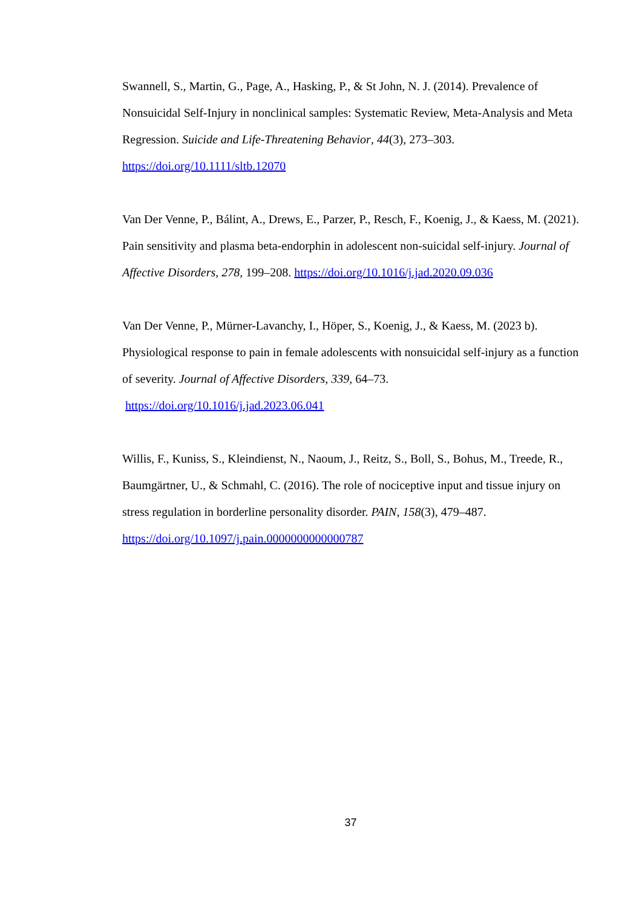Swannell, S., Martin, G., Page, A., Hasking, P., & St John, N. J. (2014). Prevalence of Nonsuicidal Self-Injury in nonclinical samples: Systematic Review, Meta-Analysis and Meta Regression. Suicide and Life-Threatening Behavior, 44(3), 273–303. https://doi.org/10.1111/sltb.12070
Van Der Venne, P., Bálint, A., Drews, E., Parzer, P., Resch, F., Koenig, J., & Kaess, M. (2021). Pain sensitivity and plasma beta-endorphin in adolescent non-suicidal self-injury. Journal of Affective Disorders, 278, 199–208. https://doi.org/10.1016/j.jad.2020.09.036
Van Der Venne, P., Mürner-Lavanchy, I., Höper, S., Koenig, J., & Kaess, M. (2023 b). Physiological response to pain in female adolescents with nonsuicidal self-injury as a function of severity. Journal of Affective Disorders, 339, 64–73.
https://doi.org/10.1016/j.jad.2023.06.041
Willis, F., Kuniss, S., Kleindienst, N., Naoum, J., Reitz, S., Boll, S., Bohus, M., Treede, R., Baumgärtner, U., & Schmahl, C. (2016). The role of nociceptive input and tissue injury on stress regulation in borderline personality disorder. PAIN, 158(3), 479–487. https://doi.org/10.1097/j.pain.0000000000000787
37